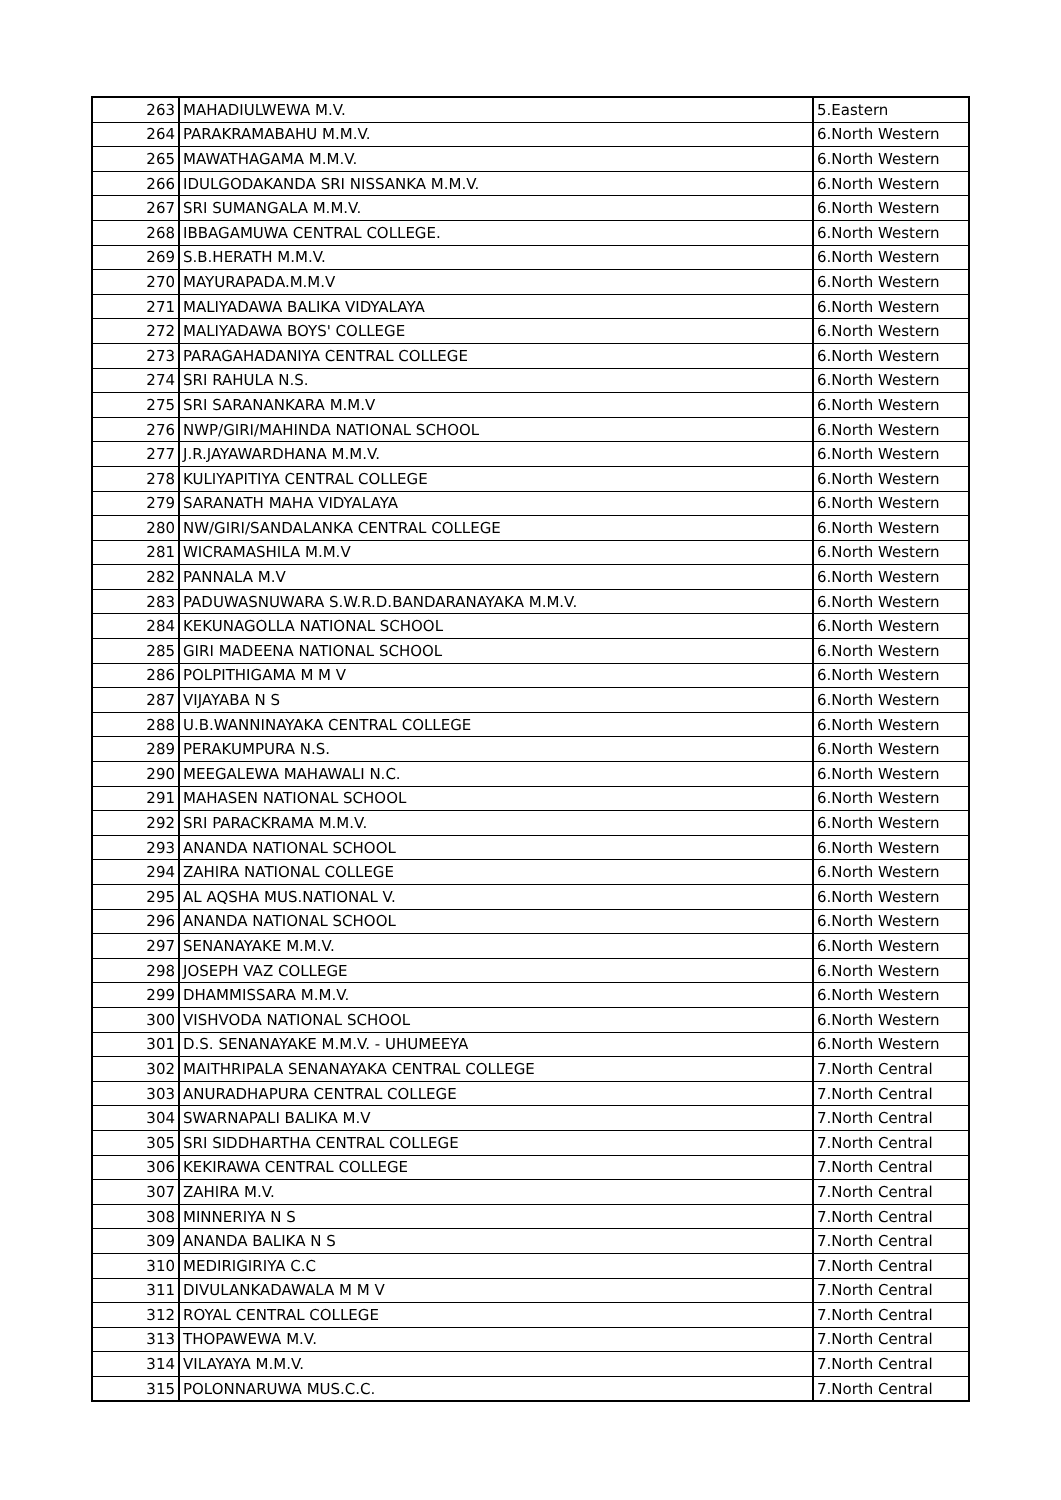| 263 | MAHADIULWEWA M.V. | 5.Eastern |
| 264 | PARAKRAMABAHU M.M.V. | 6.North Western |
| 265 | MAWATHAGAMA M.M.V. | 6.North Western |
| 266 | IDULGODAKANDA SRI NISSANKA M.M.V. | 6.North Western |
| 267 | SRI SUMANGALA M.M.V. | 6.North Western |
| 268 | IBBAGAMUWA CENTRAL COLLEGE. | 6.North Western |
| 269 | S.B.HERATH M.M.V. | 6.North Western |
| 270 | MAYURAPADA.M.M.V | 6.North Western |
| 271 | MALIYADAWA BALIKA VIDYALAYA | 6.North Western |
| 272 | MALIYADAWA BOYS' COLLEGE | 6.North Western |
| 273 | PARAGAHADANIYA CENTRAL COLLEGE | 6.North Western |
| 274 | SRI RAHULA N.S. | 6.North Western |
| 275 | SRI SARANANKARA M.M.V | 6.North Western |
| 276 | NWP/GIRI/MAHINDA NATIONAL SCHOOL | 6.North Western |
| 277 | J.R.JAYAWARDHANA M.M.V. | 6.North Western |
| 278 | KULIYAPITIYA CENTRAL COLLEGE | 6.North Western |
| 279 | SARANATH MAHA VIDYALAYA | 6.North Western |
| 280 | NW/GIRI/SANDALANKA CENTRAL COLLEGE | 6.North Western |
| 281 | WICRAMASHILA M.M.V | 6.North Western |
| 282 | PANNALA M.V | 6.North Western |
| 283 | PADUWASNUWARA S.W.R.D.BANDARANAYAKA M.M.V. | 6.North Western |
| 284 | KEKUNAGOLLA NATIONAL SCHOOL | 6.North Western |
| 285 | GIRI MADEENA NATIONAL SCHOOL | 6.North Western |
| 286 | POLPITHIGAMA M M V | 6.North Western |
| 287 | VIJAYABA N S | 6.North Western |
| 288 | U.B.WANNINAYAKA CENTRAL COLLEGE | 6.North Western |
| 289 | PERAKUMPURA N.S. | 6.North Western |
| 290 | MEEGALEWA MAHAWALI N.C. | 6.North Western |
| 291 | MAHASEN NATIONAL SCHOOL | 6.North Western |
| 292 | SRI PARACKRAMA M.M.V. | 6.North Western |
| 293 | ANANDA NATIONAL SCHOOL | 6.North Western |
| 294 | ZAHIRA NATIONAL COLLEGE | 6.North Western |
| 295 | AL AQSHA MUS.NATIONAL V. | 6.North Western |
| 296 | ANANDA NATIONAL SCHOOL | 6.North Western |
| 297 | SENANAYAKE M.M.V. | 6.North Western |
| 298 | JOSEPH VAZ COLLEGE | 6.North Western |
| 299 | DHAMMISSARA M.M.V. | 6.North Western |
| 300 | VISHVODA NATIONAL SCHOOL | 6.North Western |
| 301 | D.S. SENANAYAKE M.M.V. - UHUMEEYA | 6.North Western |
| 302 | MAITHRIPALA SENANAYAKA CENTRAL COLLEGE | 7.North Central |
| 303 | ANURADHAPURA CENTRAL COLLEGE | 7.North Central |
| 304 | SWARNAPALI BALIKA M.V | 7.North Central |
| 305 | SRI SIDDHARTHA CENTRAL COLLEGE | 7.North Central |
| 306 | KEKIRAWA CENTRAL COLLEGE | 7.North Central |
| 307 | ZAHIRA M.V. | 7.North Central |
| 308 | MINNERIYA N S | 7.North Central |
| 309 | ANANDA BALIKA N S | 7.North Central |
| 310 | MEDIRIGIRIYA C.C | 7.North Central |
| 311 | DIVULANKADAWALA M M V | 7.North Central |
| 312 | ROYAL CENTRAL COLLEGE | 7.North Central |
| 313 | THOPAWEWA M.V. | 7.North Central |
| 314 | VILAYAYA M.M.V. | 7.North Central |
| 315 | POLONNARUWA MUS.C.C. | 7.North Central |